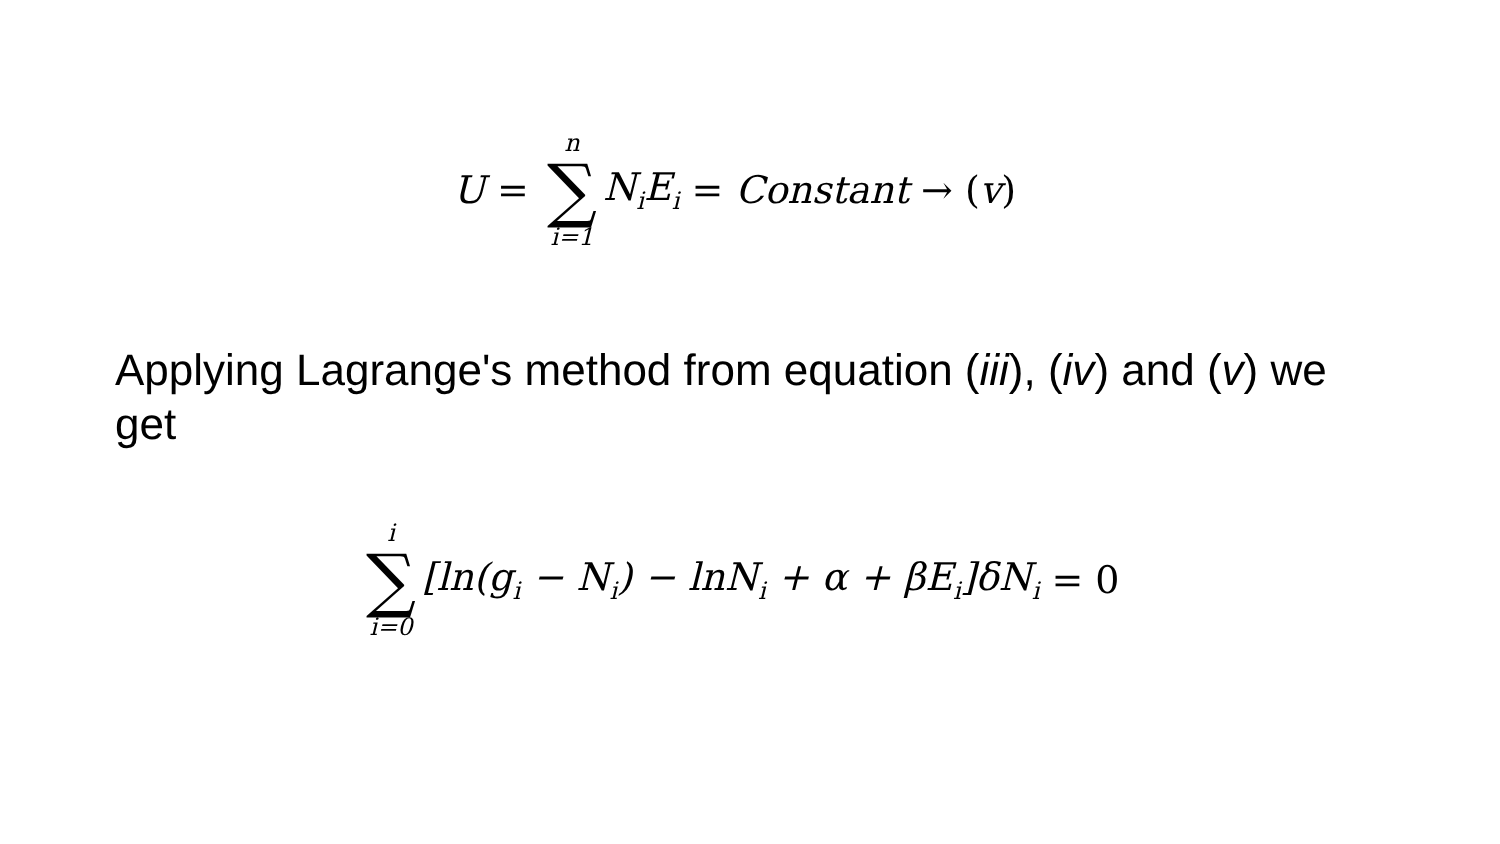U = n ∑ i=1 N<sub>i</sub>E<sub>i</sub> = Constant → (v)
Applying Lagrange's method from equation (iii), (iv) and (v) we get
i ∑ i=0 [ln(g<sub>i</sub> − N<sub>i</sub>) − lnN<sub>i</sub> + α + βE<sub>i</sub>]δN<sub>i</sub> = 0